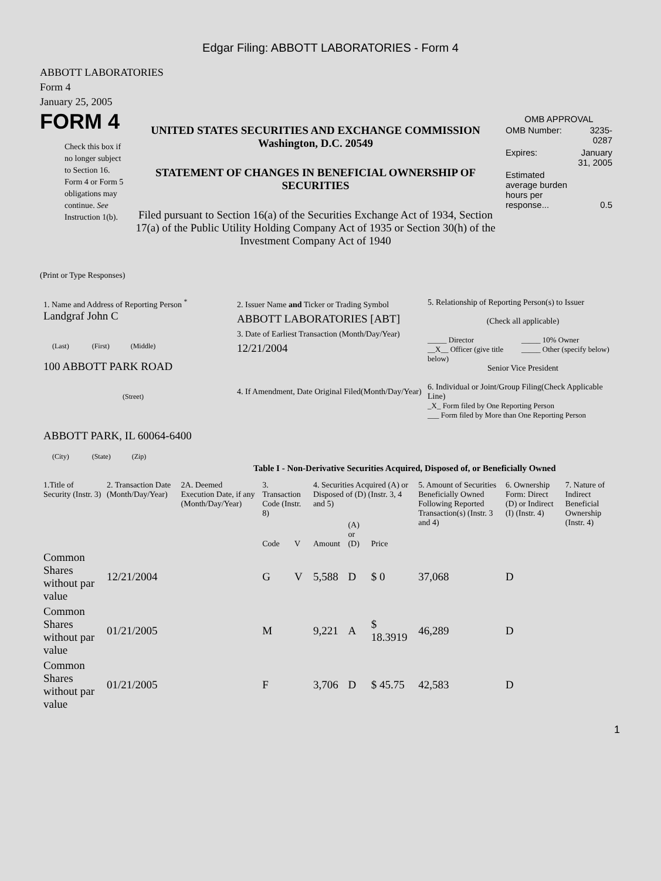Edgar Filing: ABBOTT LABORATORIES - Form 4
ABBOTT LABORATORIES
Form 4
January 25, 2005
FORM 4
Check this box if no longer subject to Section 16. Form 4 or Form 5 obligations may continue. See Instruction 1(b).
UNITED STATES SECURITIES AND EXCHANGE COMMISSION
Washington, D.C. 20549
STATEMENT OF CHANGES IN BENEFICIAL OWNERSHIP OF SECURITIES
Filed pursuant to Section 16(a) of the Securities Exchange Act of 1934, Section 17(a) of the Public Utility Holding Company Act of 1935 or Section 30(h) of the Investment Company Act of 1940
OMB APPROVAL
| OMB Number: | 3235-0287 |
| Expires: | January 31, 2005 |
| Estimated average burden hours per response... | 0.5 |
(Print or Type Responses)
1. Name and Address of Reporting Person <sup>*</sup>
Landgraf John C
(Last) (First) (Middle)
100 ABBOTT PARK ROAD
(Street)
ABBOTT PARK, IL 60064-6400
(City) (State) (Zip)
2. Issuer Name and Ticker or Trading Symbol
ABBOTT LABORATORIES [ABT]
3. Date of Earliest Transaction (Month/Day/Year)
12/21/2004
4. If Amendment, Date Original Filed(Month/Day/Year)
5. Relationship of Reporting Person(s) to Issuer
(Check all applicable)
_____ Director
__X__ Officer (give title below)
_____ 10% Owner
_____ Other (specify below)
Senior Vice President
6. Individual or Joint/Group Filing(Check Applicable Line)
_X_ Form filed by One Reporting Person
___ Form filed by More than One Reporting Person
Table I - Non-Derivative Securities Acquired, Disposed of, or Beneficially Owned
| 1.Title of Security (Instr. 3) | 2. Transaction Date (Month/Day/Year) | 2A. Deemed Execution Date, if any (Month/Day/Year) | 3. Transaction Code (Instr. 8) | | 4. Securities Acquired (A) or Disposed of (D) (Instr. 3, 4 and 5) | | | 5. Amount of Securities Beneficially Owned Following Reported Transaction(s) (Instr. 3 and 4) | 6. Ownership Form: Direct (D) or Indirect (I) (Instr. 4) | 7. Nature of Indirect Beneficial Ownership (Instr. 4) |
| --- | --- | --- | --- | --- | --- | --- | --- | --- | --- | --- |
| | | | Code | V | Amount | (A) or (D) | Price | | | |
| Common Shares without par value | 12/21/2004 | | G | V | 5,588 | D | $ 0 | 37,068 | D | |
| Common Shares without par value | 01/21/2005 | | M | | 9,221 | A | $ 18.3919 | 46,289 | D | |
| Common Shares without par value | 01/21/2005 | | F | | 3,706 | D | $ 45.75 | 42,583 | D | |
1